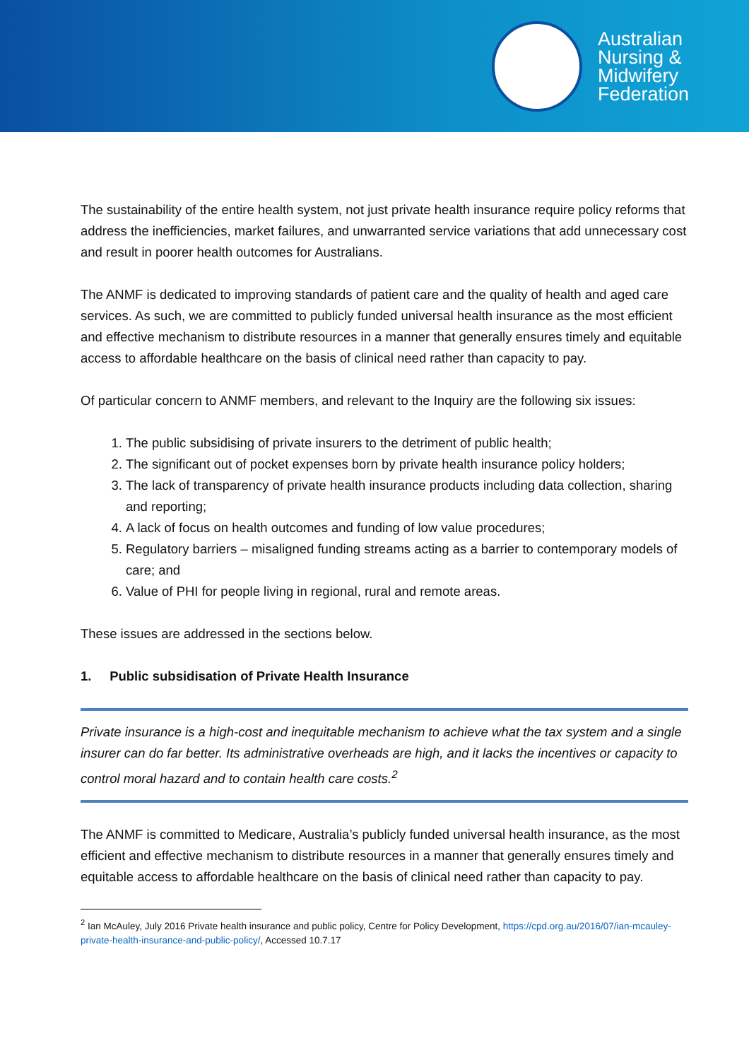Australian
Nursing &
Midwifery
Federation
The sustainability of the entire health system, not just private health insurance require policy reforms that address the inefficiencies, market failures, and unwarranted service variations that add unnecessary cost and result in poorer health outcomes for Australians.
The ANMF is dedicated to improving standards of patient care and the quality of health and aged care services. As such, we are committed to publicly funded universal health insurance as the most efficient and effective mechanism to distribute resources in a manner that generally ensures timely and equitable access to affordable healthcare on the basis of clinical need rather than capacity to pay.
Of particular concern to ANMF members, and relevant to the Inquiry are the following six issues:
1. The public subsidising of private insurers to the detriment of public health;
2. The significant out of pocket expenses born by private health insurance policy holders;
3. The lack of transparency of private health insurance products including data collection, sharing and reporting;
4. A lack of focus on health outcomes and funding of low value procedures;
5. Regulatory barriers – misaligned funding streams acting as a barrier to contemporary models of care; and
6. Value of PHI for people living in regional, rural and remote areas.
These issues are addressed in the sections below.
1. Public subsidisation of Private Health Insurance
Private insurance is a high-cost and inequitable mechanism to achieve what the tax system and a single insurer can do far better. Its administrative overheads are high, and it lacks the incentives or capacity to control moral hazard and to contain health care costs.<sup>2</sup>
The ANMF is committed to Medicare, Australia’s publicly funded universal health insurance, as the most efficient and effective mechanism to distribute resources in a manner that generally ensures timely and equitable access to affordable healthcare on the basis of clinical need rather than capacity to pay.
<sup>2</sup> Ian McAuley, July 2016 Private health insurance and public policy, Centre for Policy Development, https://cpd.org.au/2016/07/ian-mcauley-private-health-insurance-and-public-policy/, Accessed 10.7.17